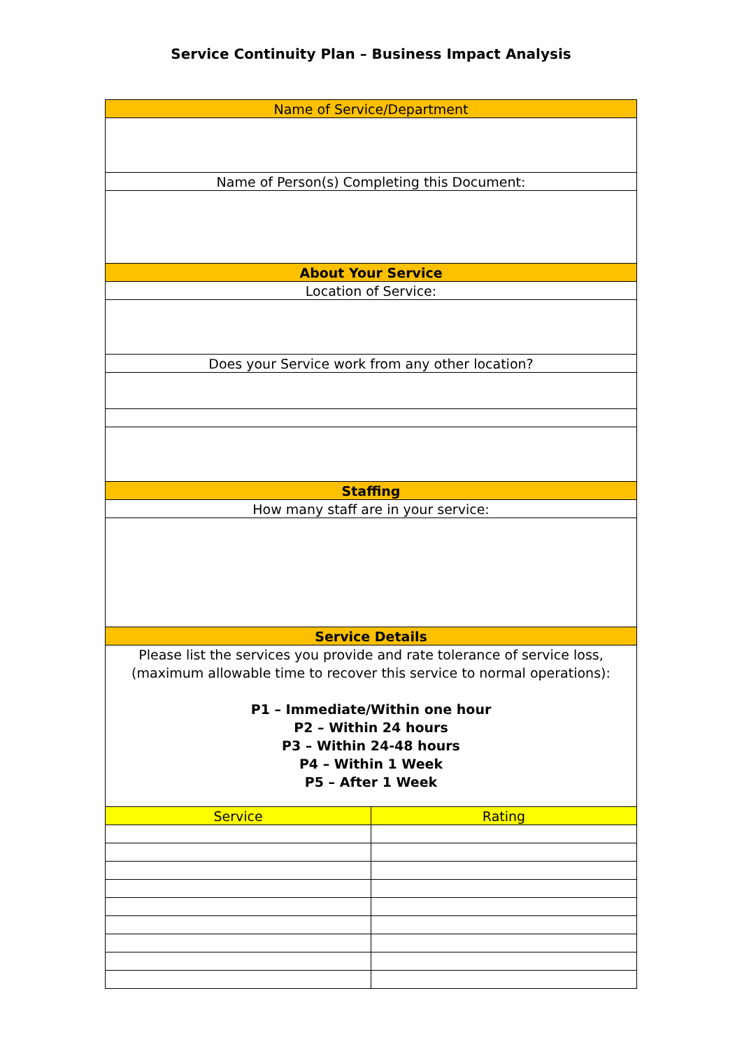Service Continuity Plan – Business Impact Analysis
| Name of Service/Department | |
| Name of Person(s) Completing this Document: | |
| About Your Service | |
| Location of Service: | |
| Does your Service work from any other location? | |
| Staffing | |
| How many staff are in your service: | |
| Service Details | |
| Please list the services you provide and rate tolerance of service loss, (maximum allowable time to recover this service to normal operations): P1 – Immediate/Within one hour P2 – Within 24 hours P3 – Within 24-48 hours P4 – Within 1 Week P5 – After 1 Week | |
| Service | Rating |